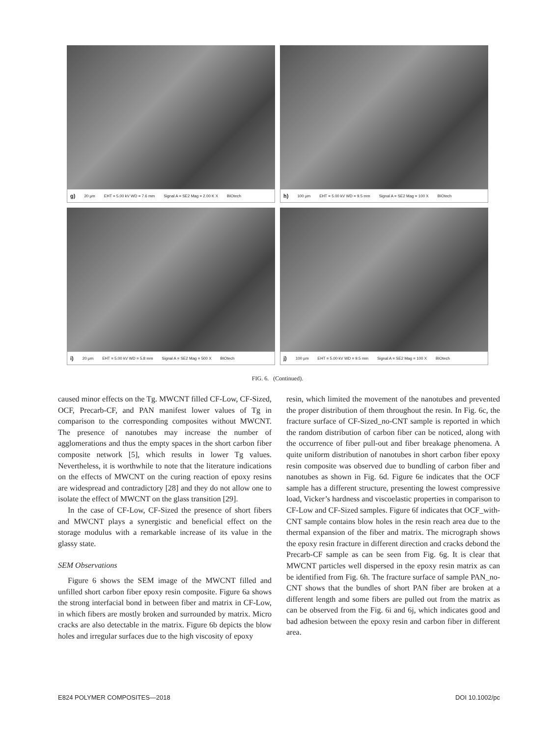g) 20 µm EHT = 5.00 kV WD = 7.6 mm Signal A = SE2 Mag = 2.00 K X BIOtech
h) 100 µm EHT = 5.00 kV WD = 9.5 mm Signal A = SE2 Mag = 100 X BIOtech
i) 20 µm EHT = 5.00 kV WD = 5.8 mm Signal A = SE2 Mag = 500 X BIOtech
j) 100 µm EHT = 5.00 kV WD = 9.5 mm Signal A = SE2 Mag = 100 X BIOtech
FIG. 6. (Continued).
caused minor effects on the Tg. MWCNT filled CF-Low, CF-Sized, OCF, Precarb-CF, and PAN manifest lower values of Tg in comparison to the corresponding composites without MWCNT. The presence of nanotubes may increase the number of agglomerations and thus the empty spaces in the short carbon fiber composite network [5], which results in lower Tg values. Nevertheless, it is worthwhile to note that the literature indications on the effects of MWCNT on the curing reaction of epoxy resins are widespread and contradictory [28] and they do not allow one to isolate the effect of MWCNT on the glass transition [29].
In the case of CF-Low, CF-Sized the presence of short fibers and MWCNT plays a synergistic and beneficial effect on the storage modulus with a remarkable increase of its value in the glassy state.
SEM Observations
Figure 6 shows the SEM image of the MWCNT filled and unfilled short carbon fiber epoxy resin composite. Figure 6a shows the strong interfacial bond in between fiber and matrix in CF-Low, in which fibers are mostly broken and surrounded by matrix. Micro cracks are also detectable in the matrix. Figure 6b depicts the blow holes and irregular surfaces due to the high viscosity of epoxy
resin, which limited the movement of the nanotubes and prevented the proper distribution of them throughout the resin. In Fig. 6c, the fracture surface of CF-Sized_no-CNT sample is reported in which the random distribution of carbon fiber can be noticed, along with the occurrence of fiber pull-out and fiber breakage phenomena. A quite uniform distribution of nanotubes in short carbon fiber epoxy resin composite was observed due to bundling of carbon fiber and nanotubes as shown in Fig. 6d. Figure 6e indicates that the OCF sample has a different structure, presenting the lowest compressive load, Vicker’s hardness and viscoelastic properties in comparison to CF-Low and CF-Sized samples. Figure 6f indicates that OCF_with-CNT sample contains blow holes in the resin reach area due to the thermal expansion of the fiber and matrix. The micrograph shows the epoxy resin fracture in different direction and cracks debond the Precarb-CF sample as can be seen from Fig. 6g. It is clear that MWCNT particles well dispersed in the epoxy resin matrix as can be identified from Fig. 6h. The fracture surface of sample PAN_no-CNT shows that the bundles of short PAN fiber are broken at a different length and some fibers are pulled out from the matrix as can be observed from the Fig. 6i and 6j, which indicates good and bad adhesion between the epoxy resin and carbon fiber in different area.
E824 POLYMER COMPOSITES—2018 DOI 10.1002/pc